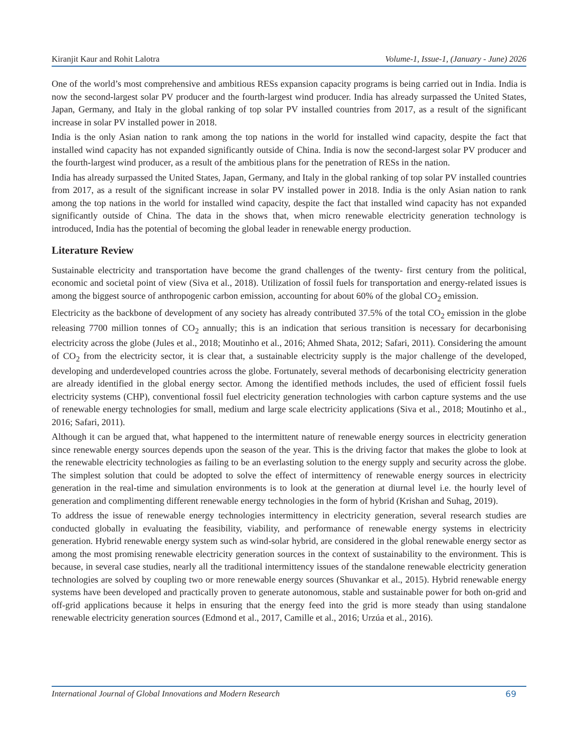Kiranjit Kaur and Rohit Lalotra Volume-1, Issue-1, (January - June) 2026
One of the world’s most comprehensive and ambitious RESs expansion capacity programs is being carried out in India. India is now the second-largest solar PV producer and the fourth-largest wind producer. India has already surpassed the United States, Japan, Germany, and Italy in the global ranking of top solar PV installed countries from 2017, as a result of the significant increase in solar PV installed power in 2018.
India is the only Asian nation to rank among the top nations in the world for installed wind capacity, despite the fact that installed wind capacity has not expanded significantly outside of China. India is now the second-largest solar PV producer and the fourth-largest wind producer, as a result of the ambitious plans for the penetration of RESs in the nation.
India has already surpassed the United States, Japan, Germany, and Italy in the global ranking of top solar PV installed countries from 2017, as a result of the significant increase in solar PV installed power in 2018. India is the only Asian nation to rank among the top nations in the world for installed wind capacity, despite the fact that installed wind capacity has not expanded significantly outside of China. The data in the shows that, when micro renewable electricity generation technology is introduced, India has the potential of becoming the global leader in renewable energy production.
Literature Review
Sustainable electricity and transportation have become the grand challenges of the twenty- first century from the political, economic and societal point of view (Siva et al., 2018). Utilization of fossil fuels for transportation and energy-related issues is among the biggest source of anthropogenic carbon emission, accounting for about 60% of the global CO<sub>2</sub> emission.
Electricity as the backbone of development of any society has already contributed 37.5% of the total CO<sub>2</sub> emission in the globe releasing 7700 million tonnes of CO<sub>2</sub> annually; this is an indication that serious transition is necessary for decarbonising electricity across the globe (Jules et al., 2018; Moutinho et al., 2016; Ahmed Shata, 2012; Safari, 2011). Considering the amount of CO<sub>2</sub> from the electricity sector, it is clear that, a sustainable electricity supply is the major challenge of the developed, developing and underdeveloped countries across the globe. Fortunately, several methods of decarbonising electricity generation are already identified in the global energy sector. Among the identified methods includes, the used of efficient fossil fuels electricity systems (CHP), conventional fossil fuel electricity generation technologies with carbon capture systems and the use of renewable energy technologies for small, medium and large scale electricity applications (Siva et al., 2018; Moutinho et al., 2016; Safari, 2011).
Although it can be argued that, what happened to the intermittent nature of renewable energy sources in electricity generation since renewable energy sources depends upon the season of the year. This is the driving factor that makes the globe to look at the renewable electricity technologies as failing to be an everlasting solution to the energy supply and security across the globe. The simplest solution that could be adopted to solve the effect of intermittency of renewable energy sources in electricity generation in the real-time and simulation environments is to look at the generation at diurnal level i.e. the hourly level of generation and complimenting different renewable energy technologies in the form of hybrid (Krishan and Suhag, 2019).
To address the issue of renewable energy technologies intermittency in electricity generation, several research studies are conducted globally in evaluating the feasibility, viability, and performance of renewable energy systems in electricity generation. Hybrid renewable energy system such as wind-solar hybrid, are considered in the global renewable energy sector as among the most promising renewable electricity generation sources in the context of sustainability to the environment. This is because, in several case studies, nearly all the traditional intermittency issues of the standalone renewable electricity generation technologies are solved by coupling two or more renewable energy sources (Shuvankar et al., 2015). Hybrid renewable energy systems have been developed and practically proven to generate autonomous, stable and sustainable power for both on-grid and off-grid applications because it helps in ensuring that the energy feed into the grid is more steady than using standalone renewable electricity generation sources (Edmond et al., 2017, Camille et al., 2016; Urzúa et al., 2016).
International Journal of Global Innovations and Modern Research 69